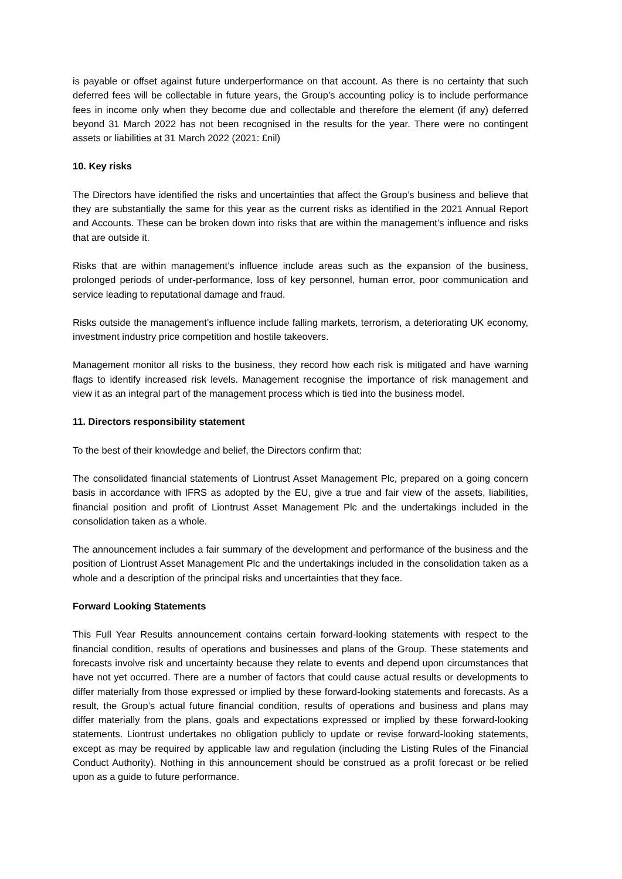is payable or offset against future underperformance on that account. As there is no certainty that such deferred fees will be collectable in future years, the Group’s accounting policy is to include performance fees in income only when they become due and collectable and therefore the element (if any) deferred beyond 31 March 2022 has not been recognised in the results for the year. There were no contingent assets or liabilities at 31 March 2022 (2021: £nil)
10. Key risks
The Directors have identified the risks and uncertainties that affect the Group’s business and believe that they are substantially the same for this year as the current risks as identified in the 2021 Annual Report and Accounts. These can be broken down into risks that are within the management’s influence and risks that are outside it.
Risks that are within management’s influence include areas such as the expansion of the business, prolonged periods of under-performance, loss of key personnel, human error, poor communication and service leading to reputational damage and fraud.
Risks outside the management’s influence include falling markets, terrorism, a deteriorating UK economy, investment industry price competition and hostile takeovers.
Management monitor all risks to the business, they record how each risk is mitigated and have warning flags to identify increased risk levels. Management recognise the importance of risk management and view it as an integral part of the management process which is tied into the business model.
11. Directors responsibility statement
To the best of their knowledge and belief, the Directors confirm that:
The consolidated financial statements of Liontrust Asset Management Plc, prepared on a going concern basis in accordance with IFRS as adopted by the EU, give a true and fair view of the assets, liabilities, financial position and profit of Liontrust Asset Management Plc and the undertakings included in the consolidation taken as a whole.
The announcement includes a fair summary of the development and performance of the business and the position of Liontrust Asset Management Plc and the undertakings included in the consolidation taken as a whole and a description of the principal risks and uncertainties that they face.
Forward Looking Statements
This Full Year Results announcement contains certain forward-looking statements with respect to the financial condition, results of operations and businesses and plans of the Group. These statements and forecasts involve risk and uncertainty because they relate to events and depend upon circumstances that have not yet occurred. There are a number of factors that could cause actual results or developments to differ materially from those expressed or implied by these forward-looking statements and forecasts. As a result, the Group’s actual future financial condition, results of operations and business and plans may differ materially from the plans, goals and expectations expressed or implied by these forward-looking statements. Liontrust undertakes no obligation publicly to update or revise forward-looking statements, except as may be required by applicable law and regulation (including the Listing Rules of the Financial Conduct Authority). Nothing in this announcement should be construed as a profit forecast or be relied upon as a guide to future performance.